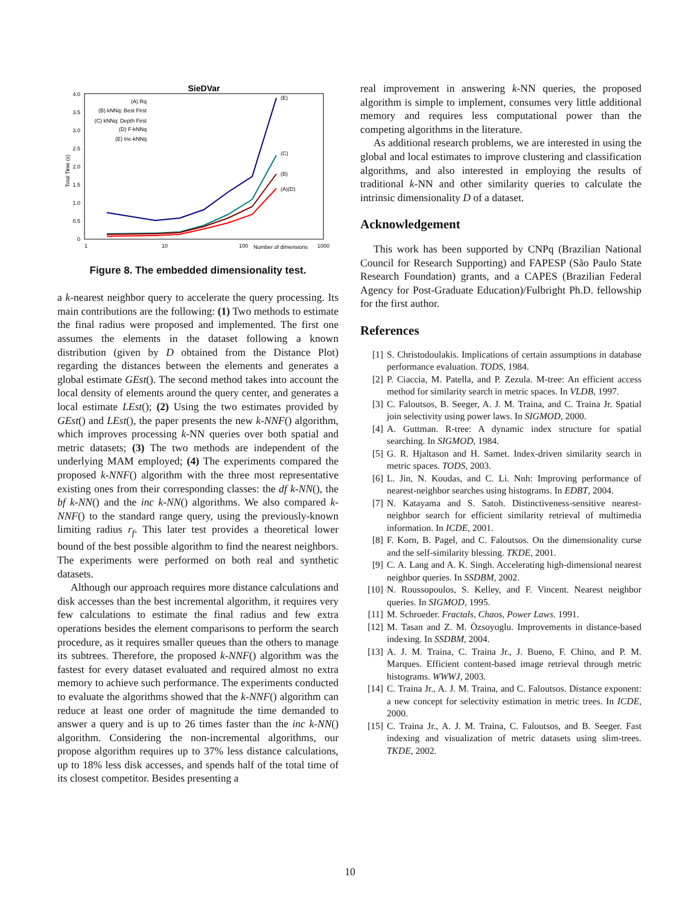SieDVar
4.0
3.5
3.0
2.5
2.0
1.5
1.0
0.5
0
1
10
100
Number of dimensions
1000
Total Time (s)
(A) Rq
(B) kNNq: Best First
(C) kNNq: Depth First
(D) F-kNNq
(E) Inc-kNNq
(E)
(C)
(B)
(A)(D)
Figure 8. The embedded dimensionality test.
a k-nearest neighbor query to accelerate the query processing. Its main contributions are the following: (1) Two methods to estimate the final radius were proposed and implemented. The first one assumes the elements in the dataset following a known distribution (given by D obtained from the Distance Plot) regarding the distances between the elements and generates a global estimate GEst(). The second method takes into account the local density of elements around the query center, and generates a local estimate LEst(); (2) Using the two estimates provided by GEst() and LEst(), the paper presents the new k-NNF() algorithm, which improves processing k-NN queries over both spatial and metric datasets; (3) The two methods are independent of the underlying MAM employed; (4) The experiments compared the proposed k-NNF() algorithm with the three most representative existing ones from their corresponding classes: the df k-NN(), the bf k-NN() and the inc k-NN() algorithms. We also compared k-NNF() to the standard range query, using the previously-known limiting radius r<sub>f</sub>. This later test provides a theoretical lower bound of the best possible algorithm to find the nearest neighbors. The experiments were performed on both real and synthetic datasets.
Although our approach requires more distance calculations and disk accesses than the best incremental algorithm, it requires very few calculations to estimate the final radius and few extra operations besides the element comparisons to perform the search procedure, as it requires smaller queues than the others to manage its subtrees. Therefore, the proposed k-NNF() algorithm was the fastest for every dataset evaluated and required almost no extra memory to achieve such performance. The experiments conducted to evaluate the algorithms showed that the k-NNF() algorithm can reduce at least one order of magnitude the time demanded to answer a query and is up to 26 times faster than the inc k-NN() algorithm. Considering the non-incremental algorithms, our propose algorithm requires up to 37% less distance calculations, up to 18% less disk accesses, and spends half of the total time of its closest competitor. Besides presenting a
real improvement in answering k-NN queries, the proposed algorithm is simple to implement, consumes very little additional memory and requires less computational power than the competing algorithms in the literature.
As additional research problems, we are interested in using the global and local estimates to improve clustering and classification algorithms, and also interested in employing the results of traditional k-NN and other similarity queries to calculate the intrinsic dimensionality D of a dataset.
Acknowledgement
This work has been supported by CNPq (Brazilian National Council for Research Supporting) and FAPESP (São Paulo State Research Foundation) grants, and a CAPES (Brazilian Federal Agency for Post-Graduate Education)/Fulbright Ph.D. fellowship for the first author.
References
[1] S. Christodoulakis. Implications of certain assumptions in database performance evaluation. TODS, 1984.
[2] P. Ciaccia, M. Patella, and P. Zezula. M-tree: An efficient access method for similarity search in metric spaces. In VLDB, 1997.
[3] C. Faloutsos, B. Seeger, A. J. M. Traina, and C. Traina Jr. Spatial join selectivity using power laws. In SIGMOD, 2000.
[4] A. Guttman. R-tree: A dynamic index structure for spatial searching. In SIGMOD, 1984.
[5] G. R. Hjaltason and H. Samet. Index-driven similarity search in metric spaces. TODS, 2003.
[6] L. Jin, N. Koudas, and C. Li. Nnh: Improving performance of nearest-neighbor searches using histograms. In EDBT, 2004.
[7] N. Katayama and S. Satoh. Distinctiveness-sensitive nearest-neighbor search for efficient similarity retrieval of multimedia information. In ICDE, 2001.
[8] F. Korn, B. Pagel, and C. Faloutsos. On the dimensionality curse and the self-similarity blessing. TKDE, 2001.
[9] C. A. Lang and A. K. Singh. Accelerating high-dimensional nearest neighbor queries. In SSDBM, 2002.
[10] N. Roussopoulos, S. Kelley, and F. Vincent. Nearest neighbor queries. In SIGMOD, 1995.
[11] M. Schroeder. Fractals, Chaos, Power Laws. 1991.
[12] M. Tasan and Z. M. Özsoyoglu. Improvements in distance-based indexing. In SSDBM, 2004.
[13] A. J. M. Traina, C. Traina Jr., J. Bueno, F. Chino, and P. M. Marques. Efficient content-based image retrieval through metric histograms. WWWJ, 2003.
[14] C. Traina Jr., A. J. M. Traina, and C. Faloutsos. Distance exponent: a new concept for selectivity estimation in metric trees. In ICDE, 2000.
[15] C. Traina Jr., A. J. M. Traina, C. Faloutsos, and B. Seeger. Fast indexing and visualization of metric datasets using slim-trees. TKDE, 2002.
10